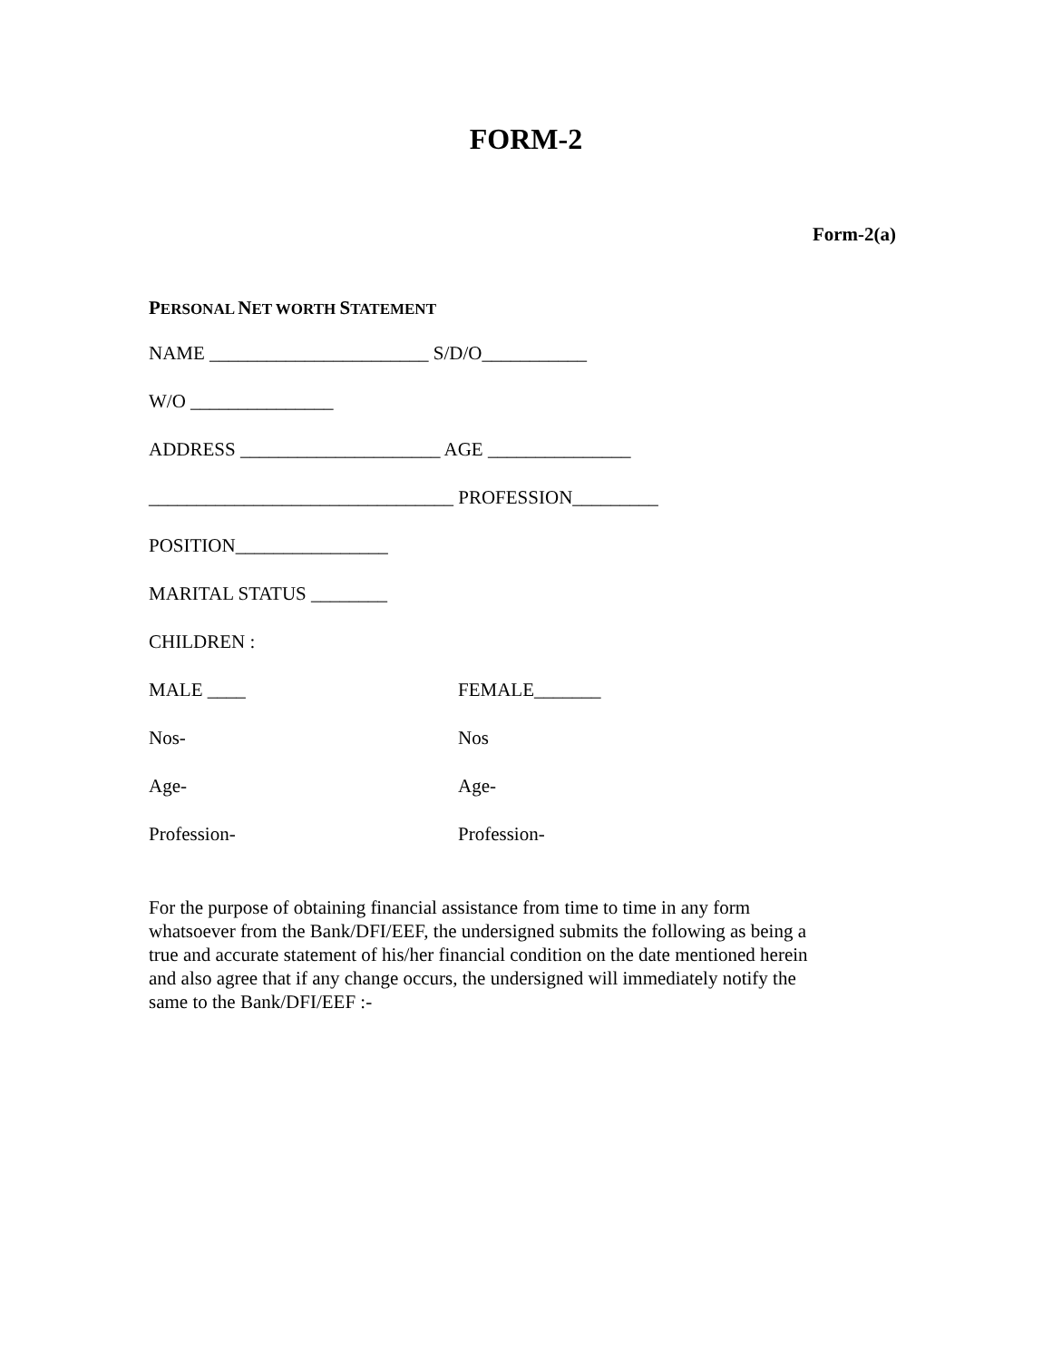FORM-2
Form-2(a)
PERSONAL NET WORTH STATEMENT
NAME _______________________ S/D/O___________
W/O _______________
ADDRESS _____________________ AGE _______________
________________________________ PROFESSION_________
POSITION________________
MARITAL STATUS ________
CHILDREN :
MALE ____ FEMALE_______
Nos- Nos
Age- Age-
Profession- Profession-
For the purpose of obtaining financial assistance from time to time in any form whatsoever from the Bank/DFI/EEF, the undersigned submits the following as being a true and accurate statement of his/her financial condition on the date mentioned herein and also agree that if any change occurs, the undersigned will immediately notify the same to the Bank/DFI/EEF :-